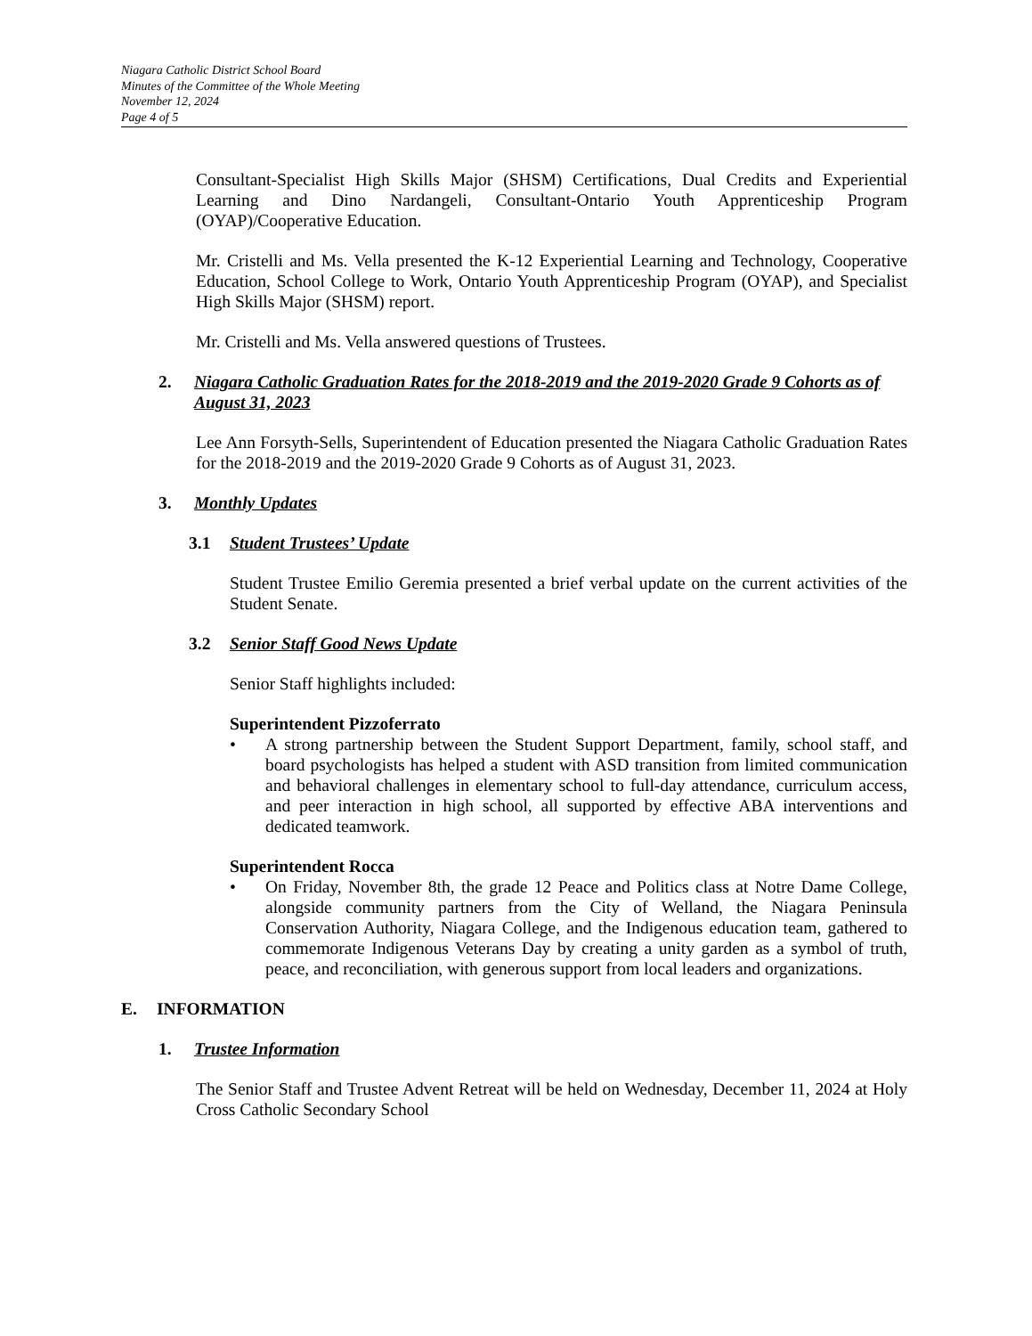Niagara Catholic District School Board
Minutes of the Committee of the Whole Meeting
November 12, 2024
Page 4 of 5
Consultant-Specialist High Skills Major (SHSM) Certifications, Dual Credits and Experiential Learning and Dino Nardangeli, Consultant-Ontario Youth Apprenticeship Program (OYAP)/Cooperative Education.
Mr. Cristelli and Ms. Vella presented the K-12 Experiential Learning and Technology, Cooperative Education, School College to Work, Ontario Youth Apprenticeship Program (OYAP), and Specialist High Skills Major (SHSM) report.
Mr. Cristelli and Ms. Vella answered questions of Trustees.
2. Niagara Catholic Graduation Rates for the 2018-2019 and the 2019-2020 Grade 9 Cohorts as of August 31, 2023
Lee Ann Forsyth-Sells, Superintendent of Education presented the Niagara Catholic Graduation Rates for the 2018-2019 and the 2019-2020 Grade 9 Cohorts as of August 31, 2023.
3. Monthly Updates
3.1 Student Trustees’ Update
Student Trustee Emilio Geremia presented a brief verbal update on the current activities of the Student Senate.
3.2 Senior Staff Good News Update
Senior Staff highlights included:
Superintendent Pizzoferrato
• A strong partnership between the Student Support Department, family, school staff, and board psychologists has helped a student with ASD transition from limited communication and behavioral challenges in elementary school to full-day attendance, curriculum access, and peer interaction in high school, all supported by effective ABA interventions and dedicated teamwork.
Superintendent Rocca
• On Friday, November 8th, the grade 12 Peace and Politics class at Notre Dame College, alongside community partners from the City of Welland, the Niagara Peninsula Conservation Authority, Niagara College, and the Indigenous education team, gathered to commemorate Indigenous Veterans Day by creating a unity garden as a symbol of truth, peace, and reconciliation, with generous support from local leaders and organizations.
E. INFORMATION
1. Trustee Information
The Senior Staff and Trustee Advent Retreat will be held on Wednesday, December 11, 2024 at Holy Cross Catholic Secondary School